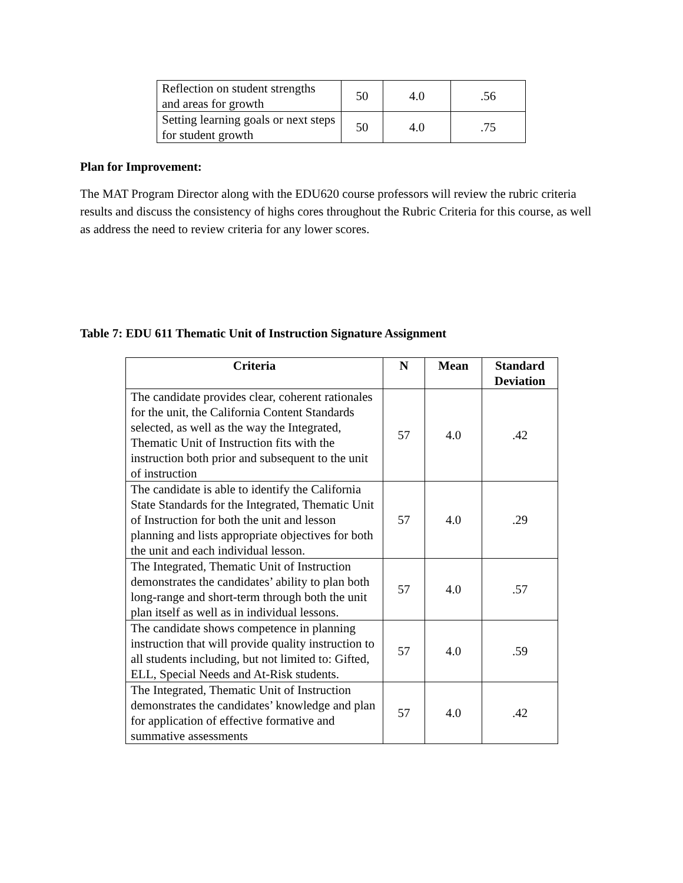| Reflection on student strengths and areas for growth | 50 | 4.0 | .56 |
| Setting learning goals or next steps for student growth | 50 | 4.0 | .75 |
Plan for Improvement:
The MAT Program Director along with the EDU620 course professors will review the rubric criteria results and discuss the consistency of highs cores throughout the Rubric Criteria for this course, as well as address the need to review criteria for any lower scores.
Table 7: EDU 611 Thematic Unit of Instruction Signature Assignment
| Criteria | N | Mean | Standard Deviation |
| --- | --- | --- | --- |
| The candidate provides clear, coherent rationales for the unit, the California Content Standards selected, as well as the way the Integrated, Thematic Unit of Instruction fits with the instruction both prior and subsequent to the unit of instruction | 57 | 4.0 | .42 |
| The candidate is able to identify the California State Standards for the Integrated, Thematic Unit of Instruction for both the unit and lesson planning and lists appropriate objectives for both the unit and each individual lesson. | 57 | 4.0 | .29 |
| The Integrated, Thematic Unit of Instruction demonstrates the candidates’ ability to plan both long-range and short-term through both the unit plan itself as well as in individual lessons. | 57 | 4.0 | .57 |
| The candidate shows competence in planning instruction that will provide quality instruction to all students including, but not limited to: Gifted, ELL, Special Needs and At-Risk students. | 57 | 4.0 | .59 |
| The Integrated, Thematic Unit of Instruction demonstrates the candidates’ knowledge and plan for application of effective formative and summative assessments | 57 | 4.0 | .42 |